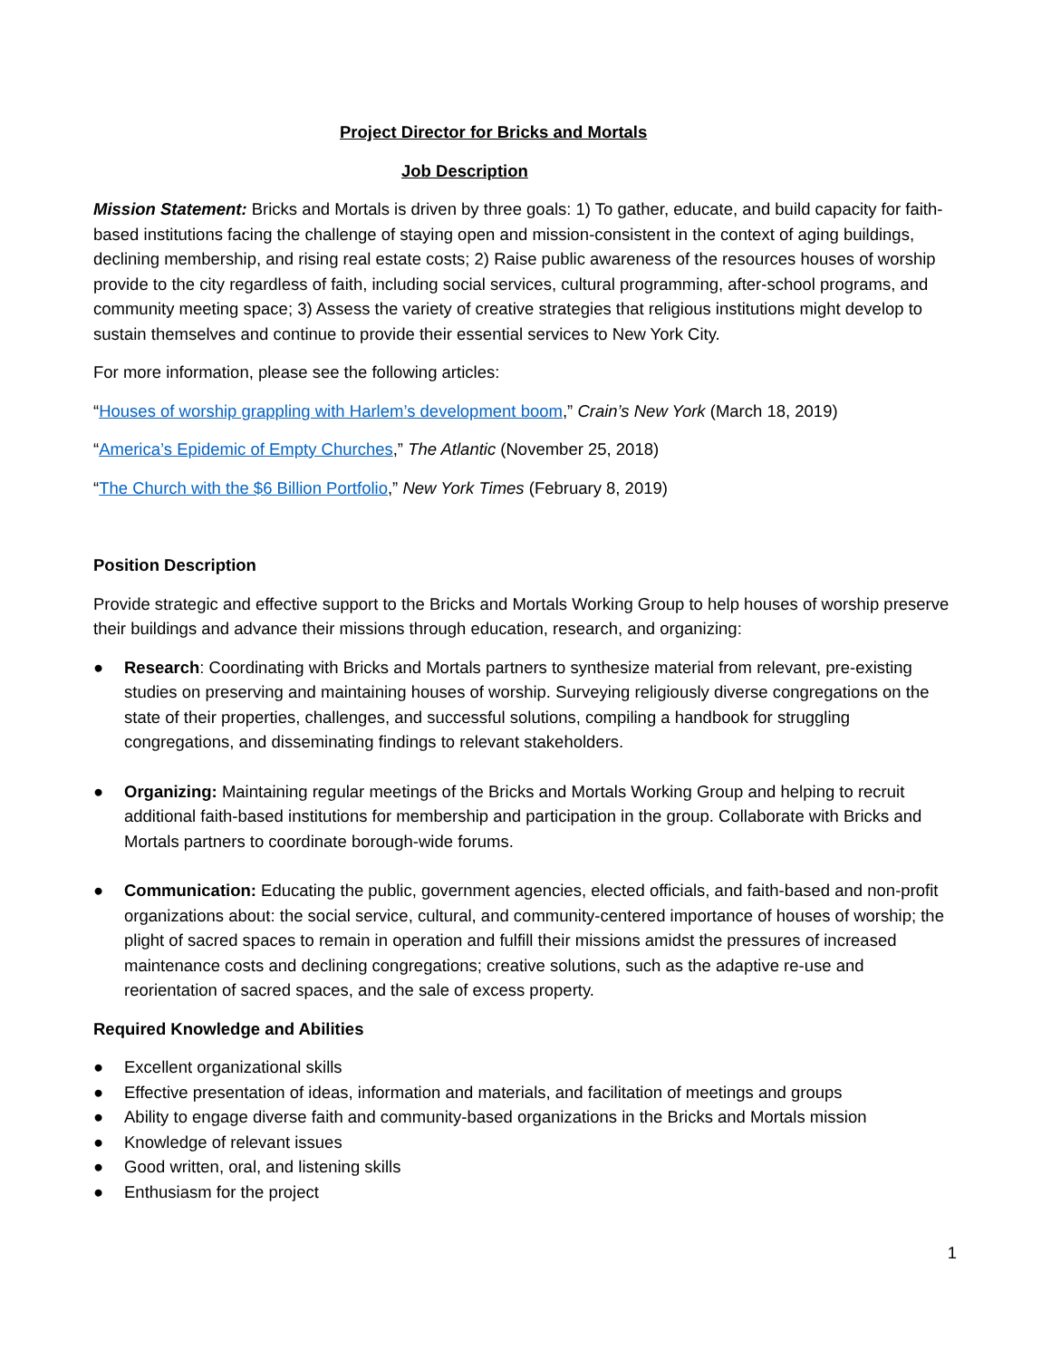Project Director for Bricks and Mortals
Job Description
Mission Statement: Bricks and Mortals is driven by three goals: 1) To gather, educate, and build capacity for faith-based institutions facing the challenge of staying open and mission-consistent in the context of aging buildings, declining membership, and rising real estate costs; 2) Raise public awareness of the resources houses of worship provide to the city regardless of faith, including social services, cultural programming, after-school programs, and community meeting space; 3) Assess the variety of creative strategies that religious institutions might develop to sustain themselves and continue to provide their essential services to New York City.
For more information, please see the following articles:
“Houses of worship grappling with Harlem’s development boom,” Crain’s New York (March 18, 2019)
“America’s Epidemic of Empty Churches,” The Atlantic (November 25, 2018)
“The Church with the $6 Billion Portfolio,” New York Times (February 8, 2019)
Position Description
Provide strategic and effective support to the Bricks and Mortals Working Group to help houses of worship preserve their buildings and advance their missions through education, research, and organizing:
● Research: Coordinating with Bricks and Mortals partners to synthesize material from relevant, pre-existing studies on preserving and maintaining houses of worship. Surveying religiously diverse congregations on the state of their properties, challenges, and successful solutions, compiling a handbook for struggling congregations, and disseminating findings to relevant stakeholders.
● Organizing: Maintaining regular meetings of the Bricks and Mortals Working Group and helping to recruit additional faith-based institutions for membership and participation in the group. Collaborate with Bricks and Mortals partners to coordinate borough-wide forums.
● Communication: Educating the public, government agencies, elected officials, and faith-based and non-profit organizations about: the social service, cultural, and community-centered importance of houses of worship; the plight of sacred spaces to remain in operation and fulfill their missions amidst the pressures of increased maintenance costs and declining congregations; creative solutions, such as the adaptive re-use and reorientation of sacred spaces, and the sale of excess property.
Required Knowledge and Abilities
● Excellent organizational skills
● Effective presentation of ideas, information and materials, and facilitation of meetings and groups
● Ability to engage diverse faith and community-based organizations in the Bricks and Mortals mission
● Knowledge of relevant issues
● Good written, oral, and listening skills
● Enthusiasm for the project
1